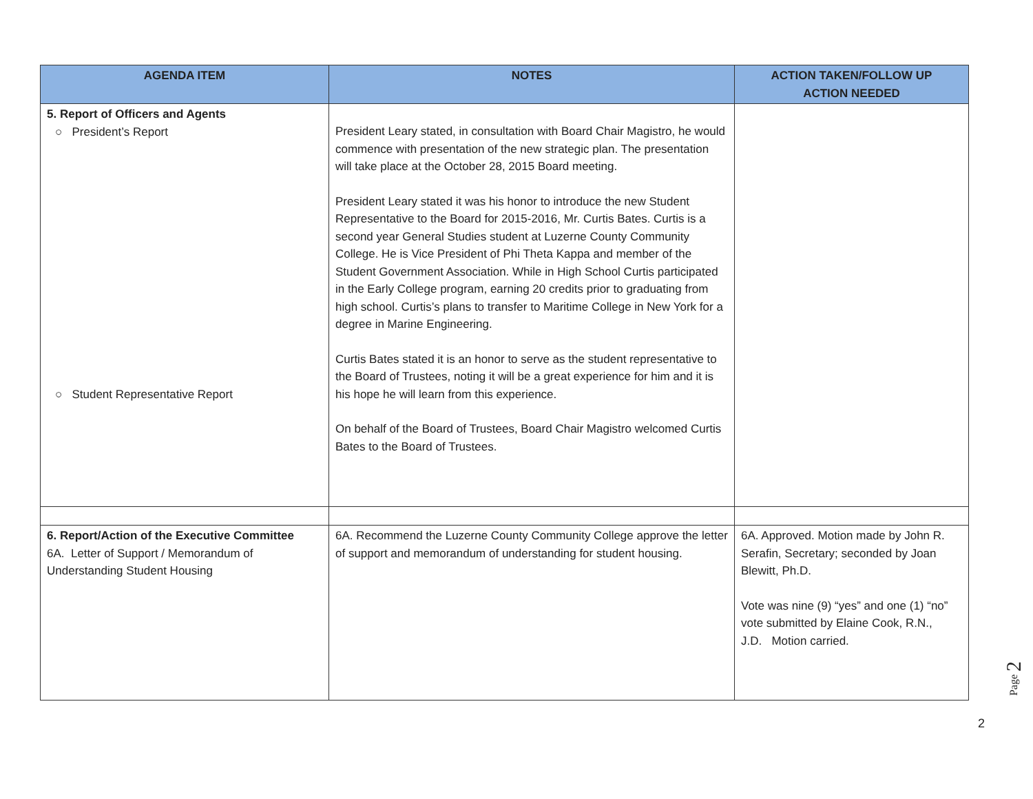| AGENDA ITEM | NOTES | ACTION TAKEN/FOLLOW UP ACTION NEEDED |
| --- | --- | --- |
| 5. Report of Officers and Agents ○ President’s Report ○ Student Representative Report | President Leary stated, in consultation with Board Chair Magistro, he would commence with presentation of the new strategic plan. The presentation will take place at the October 28, 2015 Board meeting. President Leary stated it was his honor to introduce the new Student Representative to the Board for 2015-2016, Mr. Curtis Bates. Curtis is a second year General Studies student at Luzerne County Community College. He is Vice President of Phi Theta Kappa and member of the Student Government Association. While in High School Curtis participated in the Early College program, earning 20 credits prior to graduating from high school. Curtis’s plans to transfer to Maritime College in New York for a degree in Marine Engineering. Curtis Bates stated it is an honor to serve as the student representative to the Board of Trustees, noting it will be a great experience for him and it is his hope he will learn from this experience. On behalf of the Board of Trustees, Board Chair Magistro welcomed Curtis Bates to the Board of Trustees. | |
| 6. Report/Action of the Executive Committee 6A. Letter of Support / Memorandum of Understanding Student Housing | 6A. Recommend the Luzerne County Community College approve the letter of support and memorandum of understanding for student housing. | 6A. Approved. Motion made by John R. Serafin, Secretary; seconded by Joan Blewitt, Ph.D. Vote was nine (9) “yes” and one (1) “no” vote submitted by Elaine Cook, R.N., J.D. Motion carried. |
Page 2
2